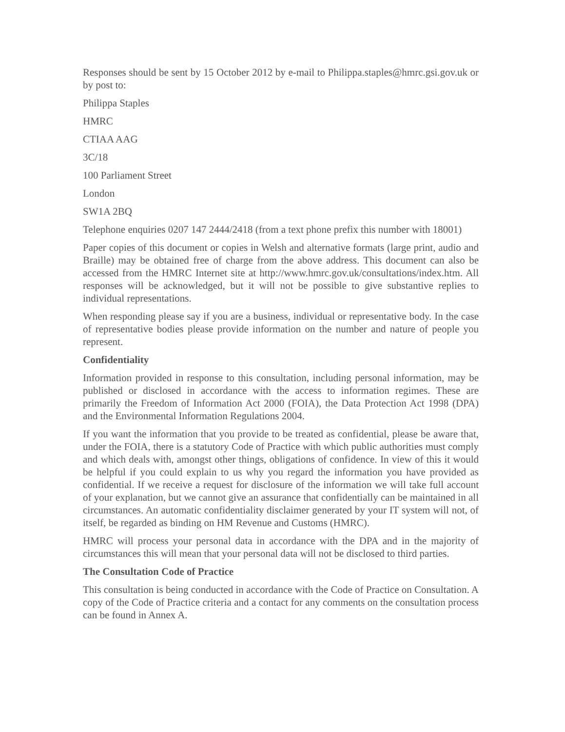Responses should be sent by 15 October 2012 by e-mail to Philippa.staples@hmrc.gsi.gov.uk or by post to:
Philippa Staples
HMRC
CTIAA AAG
3C/18
100 Parliament Street
London
SW1A 2BQ
Telephone enquiries 0207 147 2444/2418 (from a text phone prefix this number with 18001)
Paper copies of this document or copies in Welsh and alternative formats (large print, audio and Braille) may be obtained free of charge from the above address. This document can also be accessed from the HMRC Internet site at http://www.hmrc.gov.uk/consultations/index.htm. All responses will be acknowledged, but it will not be possible to give substantive replies to individual representations.
When responding please say if you are a business, individual or representative body. In the case of representative bodies please provide information on the number and nature of people you represent.
Confidentiality
Information provided in response to this consultation, including personal information, may be published or disclosed in accordance with the access to information regimes. These are primarily the Freedom of Information Act 2000 (FOIA), the Data Protection Act 1998 (DPA) and the Environmental Information Regulations 2004.
If you want the information that you provide to be treated as confidential, please be aware that, under the FOIA, there is a statutory Code of Practice with which public authorities must comply and which deals with, amongst other things, obligations of confidence. In view of this it would be helpful if you could explain to us why you regard the information you have provided as confidential. If we receive a request for disclosure of the information we will take full account of your explanation, but we cannot give an assurance that confidentially can be maintained in all circumstances. An automatic confidentiality disclaimer generated by your IT system will not, of itself, be regarded as binding on HM Revenue and Customs (HMRC).
HMRC will process your personal data in accordance with the DPA and in the majority of circumstances this will mean that your personal data will not be disclosed to third parties.
The Consultation Code of Practice
This consultation is being conducted in accordance with the Code of Practice on Consultation. A copy of the Code of Practice criteria and a contact for any comments on the consultation process can be found in Annex A.